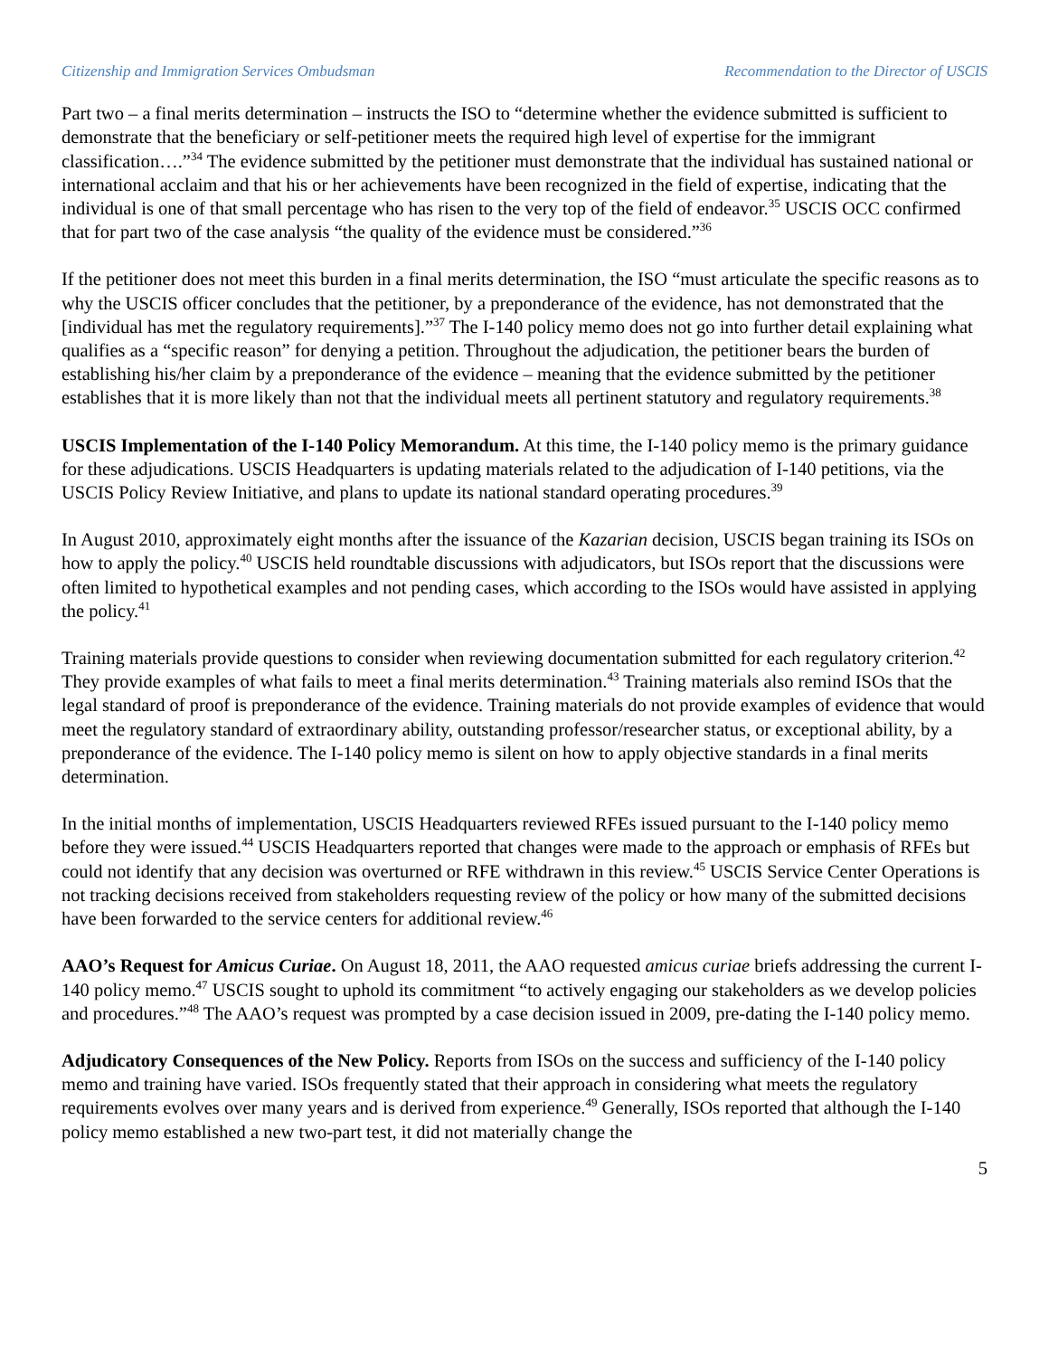Citizenship and Immigration Services Ombudsman Recommendation to the Director of USCIS
Part two – a final merits determination – instructs the ISO to “determine whether the evidence submitted is sufficient to demonstrate that the beneficiary or self-petitioner meets the required high level of expertise for the immigrant classification….”<sup>34</sup> The evidence submitted by the petitioner must demonstrate that the individual has sustained national or international acclaim and that his or her achievements have been recognized in the field of expertise, indicating that the individual is one of that small percentage who has risen to the very top of the field of endeavor.<sup>35</sup> USCIS OCC confirmed that for part two of the case analysis “the quality of the evidence must be considered.”<sup>36</sup>
If the petitioner does not meet this burden in a final merits determination, the ISO “must articulate the specific reasons as to why the USCIS officer concludes that the petitioner, by a preponderance of the evidence, has not demonstrated that the [individual has met the regulatory requirements].”<sup>37</sup> The I-140 policy memo does not go into further detail explaining what qualifies as a “specific reason” for denying a petition. Throughout the adjudication, the petitioner bears the burden of establishing his/her claim by a preponderance of the evidence – meaning that the evidence submitted by the petitioner establishes that it is more likely than not that the individual meets all pertinent statutory and regulatory requirements.<sup>38</sup>
USCIS Implementation of the I-140 Policy Memorandum. At this time, the I-140 policy memo is the primary guidance for these adjudications. USCIS Headquarters is updating materials related to the adjudication of I-140 petitions, via the USCIS Policy Review Initiative, and plans to update its national standard operating procedures.<sup>39</sup>
In August 2010, approximately eight months after the issuance of the Kazarian decision, USCIS began training its ISOs on how to apply the policy.<sup>40</sup> USCIS held roundtable discussions with adjudicators, but ISOs report that the discussions were often limited to hypothetical examples and not pending cases, which according to the ISOs would have assisted in applying the policy.<sup>41</sup>
Training materials provide questions to consider when reviewing documentation submitted for each regulatory criterion.<sup>42</sup> They provide examples of what fails to meet a final merits determination.<sup>43</sup> Training materials also remind ISOs that the legal standard of proof is preponderance of the evidence. Training materials do not provide examples of evidence that would meet the regulatory standard of extraordinary ability, outstanding professor/researcher status, or exceptional ability, by a preponderance of the evidence. The I-140 policy memo is silent on how to apply objective standards in a final merits determination.
In the initial months of implementation, USCIS Headquarters reviewed RFEs issued pursuant to the I-140 policy memo before they were issued.<sup>44</sup> USCIS Headquarters reported that changes were made to the approach or emphasis of RFEs but could not identify that any decision was overturned or RFE withdrawn in this review.<sup>45</sup> USCIS Service Center Operations is not tracking decisions received from stakeholders requesting review of the policy or how many of the submitted decisions have been forwarded to the service centers for additional review.<sup>46</sup>
AAO’s Request for Amicus Curiae. On August 18, 2011, the AAO requested amicus curiae briefs addressing the current I-140 policy memo.<sup>47</sup> USCIS sought to uphold its commitment “to actively engaging our stakeholders as we develop policies and procedures.”<sup>48</sup> The AAO’s request was prompted by a case decision issued in 2009, pre-dating the I-140 policy memo.
Adjudicatory Consequences of the New Policy. Reports from ISOs on the success and sufficiency of the I-140 policy memo and training have varied. ISOs frequently stated that their approach in considering what meets the regulatory requirements evolves over many years and is derived from experience.<sup>49</sup> Generally, ISOs reported that although the I-140 policy memo established a new two-part test, it did not materially change the
5